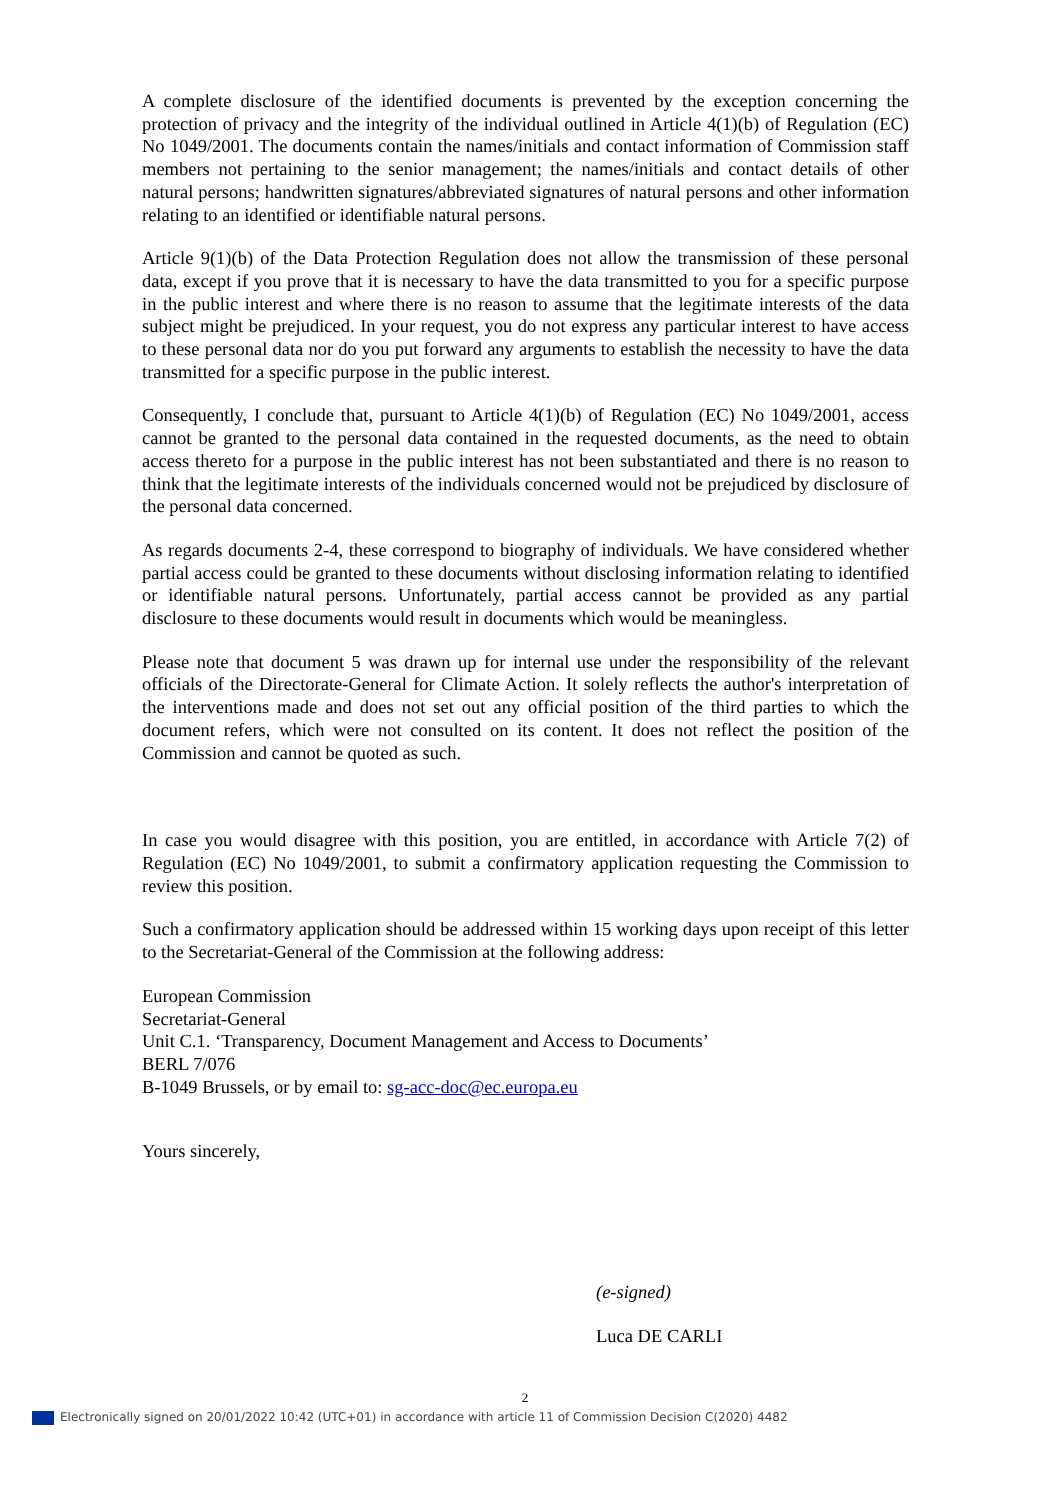A complete disclosure of the identified documents is prevented by the exception concerning the protection of privacy and the integrity of the individual outlined in Article 4(1)(b) of Regulation (EC) No 1049/2001. The documents contain the names/initials and contact information of Commission staff members not pertaining to the senior management; the names/initials and contact details of other natural persons; handwritten signatures/abbreviated signatures of natural persons and other information relating to an identified or identifiable natural persons.
Article 9(1)(b) of the Data Protection Regulation does not allow the transmission of these personal data, except if you prove that it is necessary to have the data transmitted to you for a specific purpose in the public interest and where there is no reason to assume that the legitimate interests of the data subject might be prejudiced. In your request, you do not express any particular interest to have access to these personal data nor do you put forward any arguments to establish the necessity to have the data transmitted for a specific purpose in the public interest.
Consequently, I conclude that, pursuant to Article 4(1)(b) of Regulation (EC) No 1049/2001, access cannot be granted to the personal data contained in the requested documents, as the need to obtain access thereto for a purpose in the public interest has not been substantiated and there is no reason to think that the legitimate interests of the individuals concerned would not be prejudiced by disclosure of the personal data concerned.
As regards documents 2-4, these correspond to biography of individuals. We have considered whether partial access could be granted to these documents without disclosing information relating to identified or identifiable natural persons. Unfortunately, partial access cannot be provided as any partial disclosure to these documents would result in documents which would be meaningless.
Please note that document 5 was drawn up for internal use under the responsibility of the relevant officials of the Directorate-General for Climate Action. It solely reflects the author's interpretation of the interventions made and does not set out any official position of the third parties to which the document refers, which were not consulted on its content. It does not reflect the position of the Commission and cannot be quoted as such.
In case you would disagree with this position, you are entitled, in accordance with Article 7(2) of Regulation (EC) No 1049/2001, to submit a confirmatory application requesting the Commission to review this position.
Such a confirmatory application should be addressed within 15 working days upon receipt of this letter to the Secretariat-General of the Commission at the following address:
European Commission
Secretariat-General
Unit C.1. ‘Transparency, Document Management and Access to Documents’
BERL 7/076
B-1049 Brussels, or by email to: sg-acc-doc@ec.europa.eu
Yours sincerely,
(e-signed)
Luca DE CARLI
2
Electronically signed on 20/01/2022 10:42 (UTC+01) in accordance with article 11 of Commission Decision C(2020) 4482